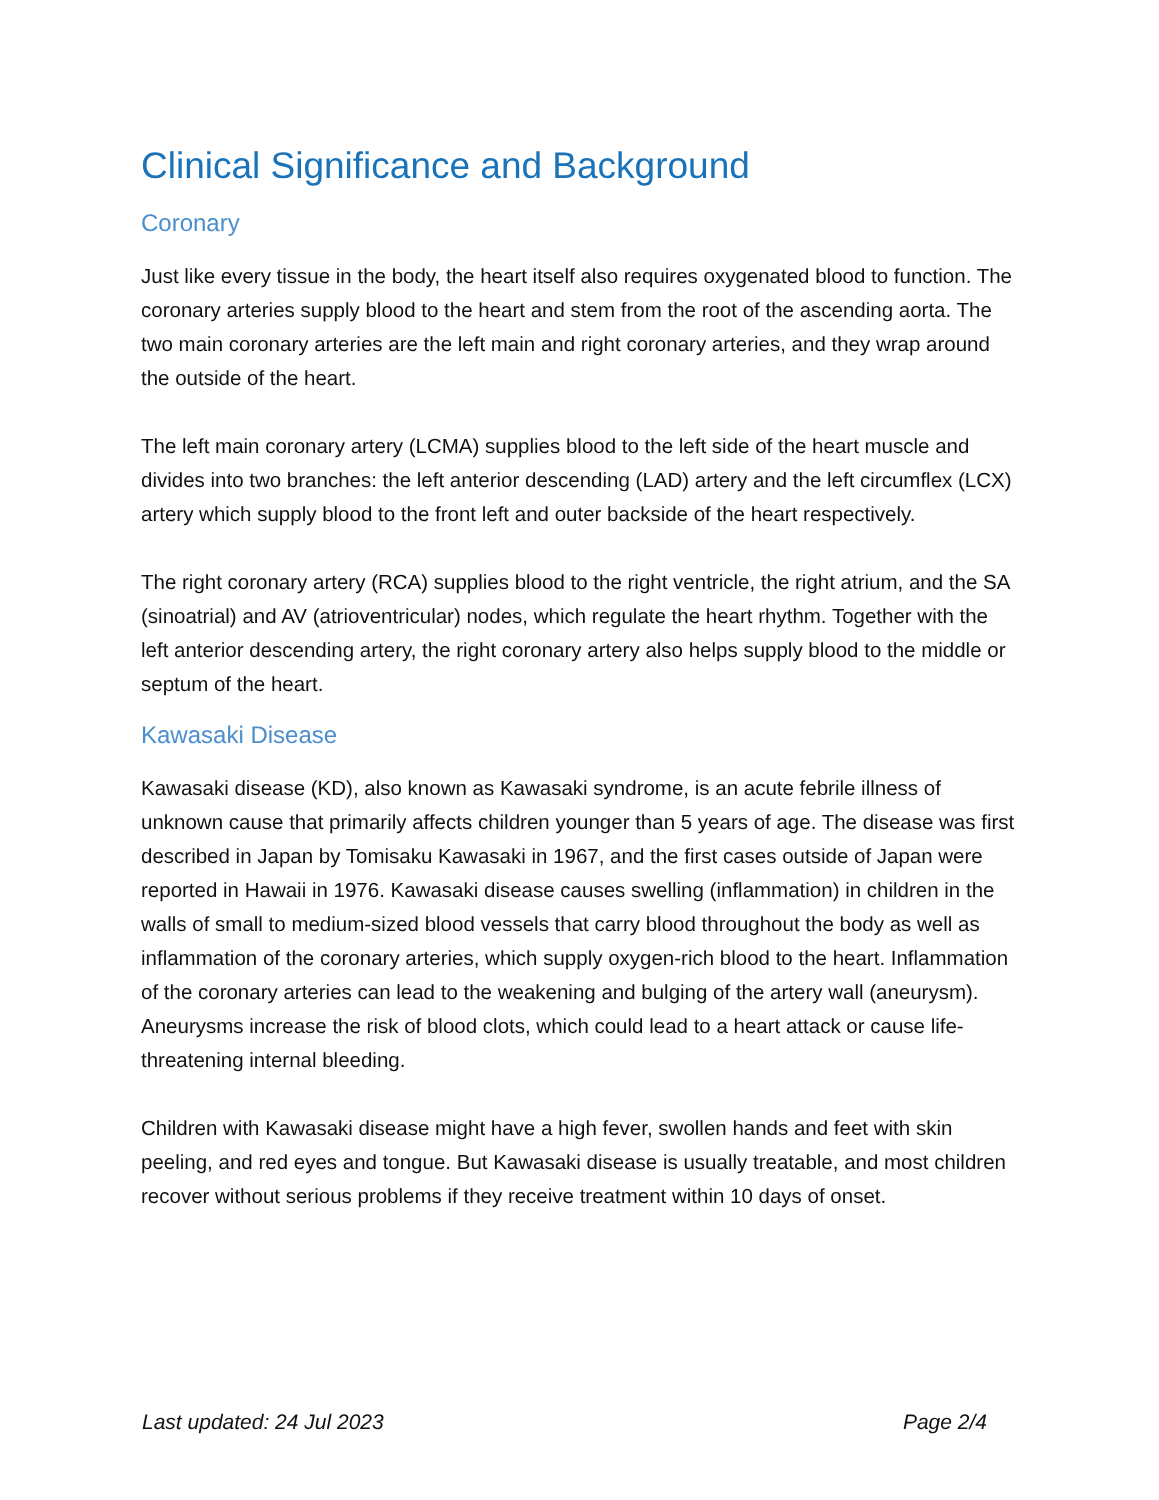Clinical Significance and Background
Coronary
Just like every tissue in the body, the heart itself also requires oxygenated blood to function. The coronary arteries supply blood to the heart and stem from the root of the ascending aorta. The two main coronary arteries are the left main and right coronary arteries, and they wrap around the outside of the heart.
The left main coronary artery (LCMA) supplies blood to the left side of the heart muscle and divides into two branches: the left anterior descending (LAD) artery and the left circumflex (LCX) artery which supply blood to the front left and outer backside of the heart respectively.
The right coronary artery (RCA) supplies blood to the right ventricle, the right atrium, and the SA (sinoatrial) and AV (atrioventricular) nodes, which regulate the heart rhythm. Together with the left anterior descending artery, the right coronary artery also helps supply blood to the middle or septum of the heart.
Kawasaki Disease
Kawasaki disease (KD), also known as Kawasaki syndrome, is an acute febrile illness of unknown cause that primarily affects children younger than 5 years of age. The disease was first described in Japan by Tomisaku Kawasaki in 1967, and the first cases outside of Japan were reported in Hawaii in 1976. Kawasaki disease causes swelling (inflammation) in children in the walls of small to medium-sized blood vessels that carry blood throughout the body as well as inflammation of the coronary arteries, which supply oxygen-rich blood to the heart. Inflammation of the coronary arteries can lead to the weakening and bulging of the artery wall (aneurysm). Aneurysms increase the risk of blood clots, which could lead to a heart attack or cause life-threatening internal bleeding.
Children with Kawasaki disease might have a high fever, swollen hands and feet with skin peeling, and red eyes and tongue. But Kawasaki disease is usually treatable, and most children recover without serious problems if they receive treatment within 10 days of onset.
Last updated: 24 Jul 2023 Page 2/4